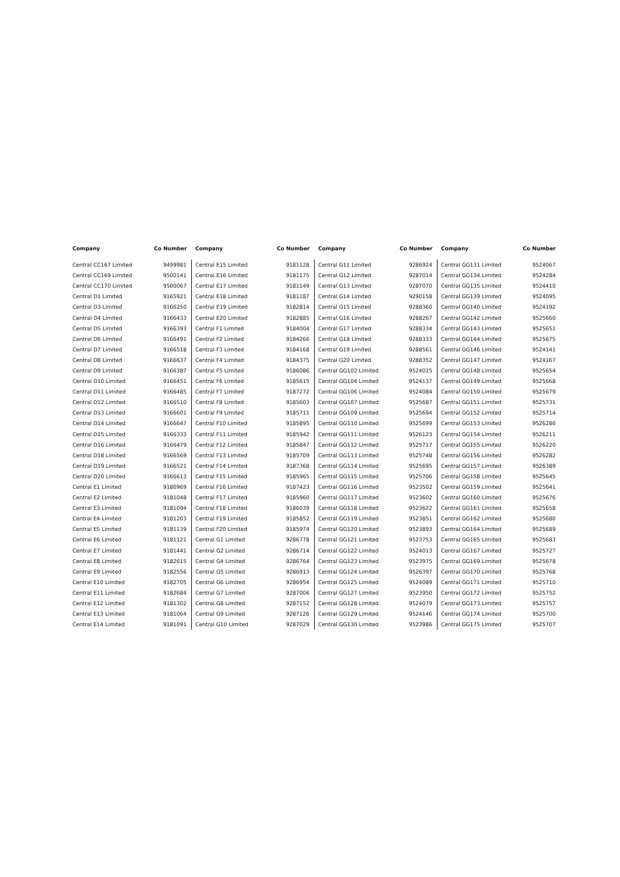| Company | Co Number |
| --- | --- |
| Central CC167 Limited | 9499981 |
| Central CC169 Limited | 9500141 |
| Central CC170 Limited | 9500067 |
| Central D1 Limited | 9165921 |
| Central D3 Limited | 9166250 |
| Central D4 Limited | 9166433 |
| Central D5 Limited | 9166393 |
| Central D6 Limited | 9166491 |
| Central D7 Limited | 9166518 |
| Central D8 Limited | 9166637 |
| Central D9 Limited | 9166387 |
| Central D10 Limited | 9166451 |
| Central D11 Limited | 9166485 |
| Central D12 Limited | 9166510 |
| Central D13 Limited | 9166601 |
| Central D14 Limited | 9166647 |
| Central D15 Limited | 9166333 |
| Central D16 Limited | 9166479 |
| Central D18 Limited | 9166569 |
| Central D19 Limited | 9166521 |
| Central D20 Limited | 9166613 |
| Central E1 Limited | 9180969 |
| Central E2 Limited | 9181048 |
| Central E3 Limited | 9181094 |
| Central E4 Limited | 9181203 |
| Central E5 Limited | 9181139 |
| Central E6 Limited | 9181121 |
| Central E7 Limited | 9181441 |
| Central E8 Limited | 9182615 |
| Central E9 Limited | 9182556 |
| Central E10 Limited | 9182705 |
| Central E11 Limited | 9182684 |
| Central E12 Limited | 9181302 |
| Central E13 Limited | 9181064 |
| Central E14 Limited | 9181091 |
| Company | Co Number |
| --- | --- |
| Central E15 Limited | 9181128 |
| Central E16 Limited | 9181175 |
| Central E17 Limited | 9181149 |
| Central E18 Limited | 9181187 |
| Central E19 Limited | 9182814 |
| Central E20 Limited | 9182885 |
| Central F1 Limited | 9184004 |
| Central F2 Limited | 9184266 |
| Central F3 Limited | 9184168 |
| Central F4 Limited | 9184375 |
| Central F5 Limited | 9186086 |
| Central F6 Limited | 9185615 |
| Central F7 Limited | 9187272 |
| Central F8 Limited | 9185603 |
| Central F9 Limited | 9185711 |
| Central F10 Limited | 9185895 |
| Central F11 Limited | 9185942 |
| Central F12 Limited | 9185847 |
| Central F13 Limited | 9185709 |
| Central F14 Limited | 9187368 |
| Central F15 Limited | 9185965 |
| Central F16 Limited | 9187423 |
| Central F17 Limited | 9185960 |
| Central F18 Limited | 9186039 |
| Central F19 Limited | 9185852 |
| Central F20 Limited | 9185974 |
| Central G1 Limited | 9286778 |
| Central G2 Limited | 9286714 |
| Central G4 Limited | 9286764 |
| Central G5 Limited | 9286913 |
| Central G6 Limited | 9286954 |
| Central G7 Limited | 9287006 |
| Central G8 Limited | 9287152 |
| Central G9 Limited | 9287126 |
| Central G10 Limited | 9287029 |
| Company | Co Number |
| --- | --- |
| Central G11 Limited | 9286924 |
| Central G12 Limited | 9287014 |
| Central G13 Limited | 9287070 |
| Central G14 Limited | 9290158 |
| Central G15 Limited | 9288360 |
| Central G16 Limited | 9288267 |
| Central G17 Limited | 9288334 |
| Central G18 Limited | 9288333 |
| Central G19 Limited | 9288561 |
| Central G20 Limited | 9288352 |
| Central GG102 Limited | 9524015 |
| Central GG104 Limited | 9524137 |
| Central GG106 Limited | 9524084 |
| Central GG107 Limited | 9525687 |
| Central GG109 Limited | 9525694 |
| Central GG110 Limited | 9525699 |
| Central GG111 Limited | 9526123 |
| Central GG112 Limited | 9525717 |
| Central GG113 Limited | 9525748 |
| Central GG114 Limited | 9525695 |
| Central GG115 Limited | 9525706 |
| Central GG116 Limited | 9523502 |
| Central GG117 Limited | 9523602 |
| Central GG118 Limited | 9523622 |
| Central GG119 Limited | 9523851 |
| Central GG120 Limited | 9523893 |
| Central GG121 Limited | 9523753 |
| Central GG122 Limited | 9524013 |
| Central GG123 Limited | 9523975 |
| Central GG124 Limited | 9526397 |
| Central GG125 Limited | 9524089 |
| Central GG127 Limited | 9523950 |
| Central GG128 Limited | 9524079 |
| Central GG129 Limited | 9524146 |
| Central GG130 Limited | 9523986 |
| Company | Co Number |
| --- | --- |
| Central GG131 Limited | 9524067 |
| Central GG134 Limited | 9524284 |
| Central GG135 Limited | 9524410 |
| Central GG139 Limited | 9524095 |
| Central GG140 Limited | 9524192 |
| Central GG142 Limited | 9525660 |
| Central GG143 Limited | 9525651 |
| Central GG144 Limited | 9525675 |
| Central GG146 Limited | 9524141 |
| Central GG147 Limited | 9524167 |
| Central GG148 Limited | 9525654 |
| Central GG149 Limited | 9525668 |
| Central GG150 Limited | 9525679 |
| Central GG151 Limited | 9525731 |
| Central GG152 Limited | 9525714 |
| Central GG153 Limited | 9526286 |
| Central GG154 Limited | 9526211 |
| Central GG155 Limited | 9526220 |
| Central GG156 Limited | 9526282 |
| Central GG157 Limited | 9526389 |
| Central GG158 Limited | 9525645 |
| Central GG159 Limited | 9525641 |
| Central GG160 Limited | 9525676 |
| Central GG161 Limited | 9525658 |
| Central GG162 Limited | 9525680 |
| Central GG164 Limited | 9525689 |
| Central GG165 Limited | 9525683 |
| Central GG167 Limited | 9525727 |
| Central GG169 Limited | 9525678 |
| Central GG170 Limited | 9525768 |
| Central GG171 Limited | 9525710 |
| Central GG172 Limited | 9525752 |
| Central GG173 Limited | 9525757 |
| Central GG174 Limited | 9525700 |
| Central GG175 Limited | 9525707 |